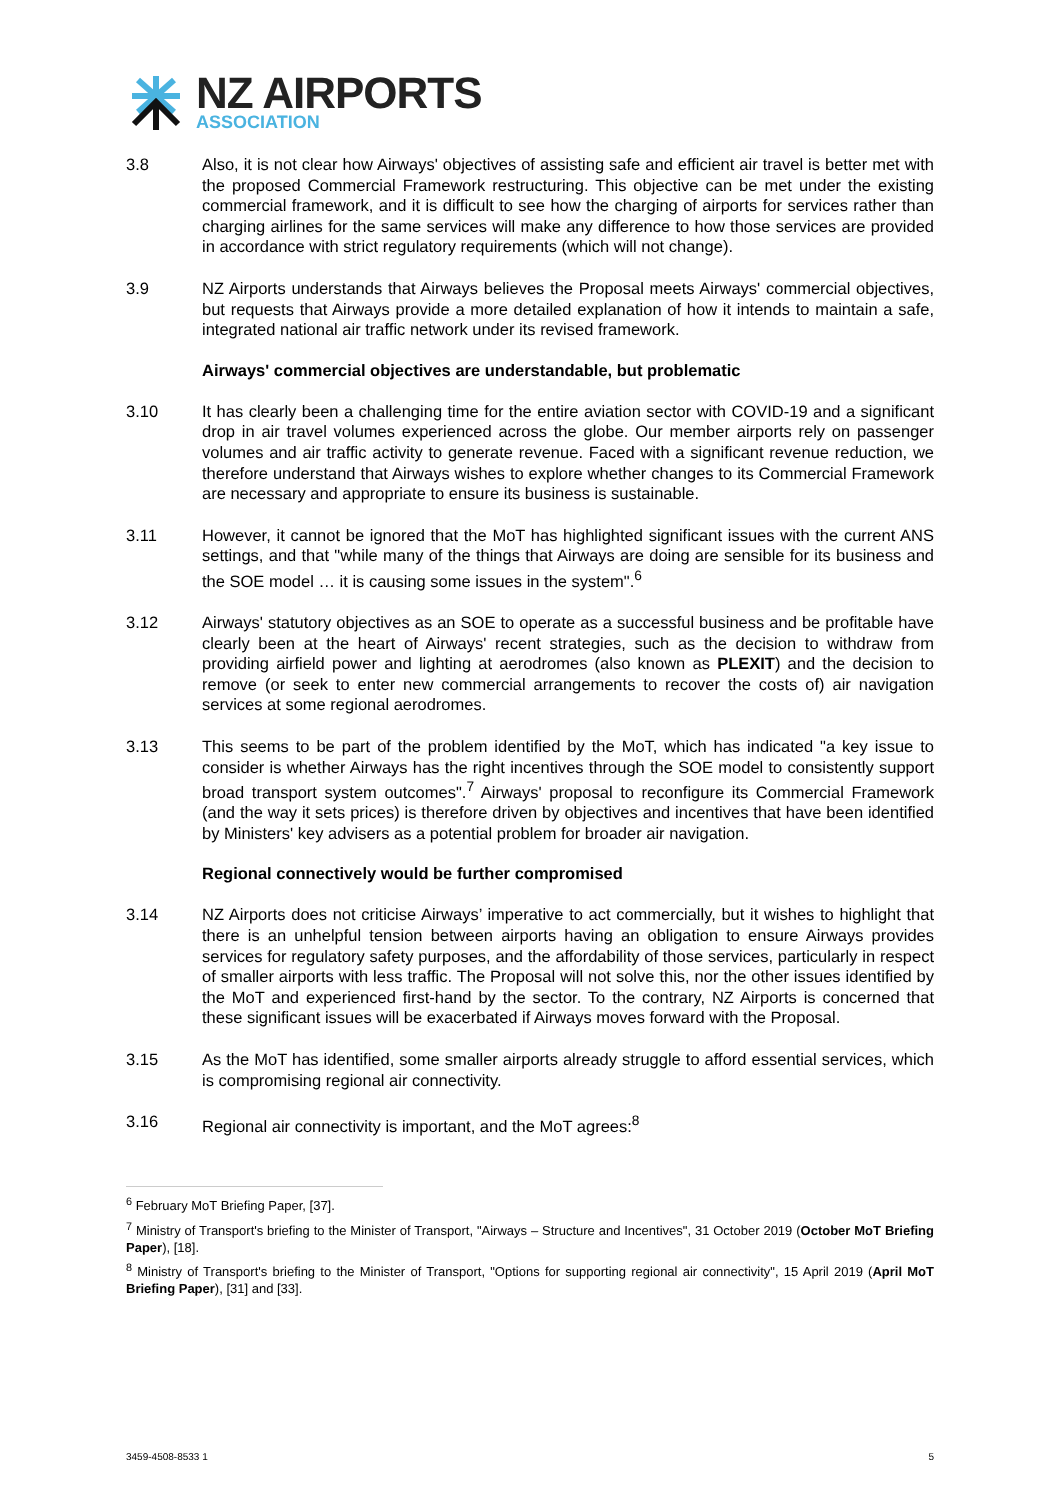NZ AIRPORTS
ASSOCIATION
3.8 Also, it is not clear how Airways' objectives of assisting safe and efficient air travel is better met with the proposed Commercial Framework restructuring. This objective can be met under the existing commercial framework, and it is difficult to see how the charging of airports for services rather than charging airlines for the same services will make any difference to how those services are provided in accordance with strict regulatory requirements (which will not change).
3.9 NZ Airports understands that Airways believes the Proposal meets Airways' commercial objectives, but requests that Airways provide a more detailed explanation of how it intends to maintain a safe, integrated national air traffic network under its revised framework.
Airways' commercial objectives are understandable, but problematic
3.10 It has clearly been a challenging time for the entire aviation sector with COVID-19 and a significant drop in air travel volumes experienced across the globe. Our member airports rely on passenger volumes and air traffic activity to generate revenue. Faced with a significant revenue reduction, we therefore understand that Airways wishes to explore whether changes to its Commercial Framework are necessary and appropriate to ensure its business is sustainable.
3.11 However, it cannot be ignored that the MoT has highlighted significant issues with the current ANS settings, and that "while many of the things that Airways are doing are sensible for its business and the SOE model … it is causing some issues in the system".<sup>6</sup>
3.12 Airways' statutory objectives as an SOE to operate as a successful business and be profitable have clearly been at the heart of Airways' recent strategies, such as the decision to withdraw from providing airfield power and lighting at aerodromes (also known as PLEXIT) and the decision to remove (or seek to enter new commercial arrangements to recover the costs of) air navigation services at some regional aerodromes.
3.13 This seems to be part of the problem identified by the MoT, which has indicated "a key issue to consider is whether Airways has the right incentives through the SOE model to consistently support broad transport system outcomes".<sup>7</sup> Airways' proposal to reconfigure its Commercial Framework (and the way it sets prices) is therefore driven by objectives and incentives that have been identified by Ministers' key advisers as a potential problem for broader air navigation.
Regional connectively would be further compromised
3.14 NZ Airports does not criticise Airways’ imperative to act commercially, but it wishes to highlight that there is an unhelpful tension between airports having an obligation to ensure Airways provides services for regulatory safety purposes, and the affordability of those services, particularly in respect of smaller airports with less traffic. The Proposal will not solve this, nor the other issues identified by the MoT and experienced first-hand by the sector. To the contrary, NZ Airports is concerned that these significant issues will be exacerbated if Airways moves forward with the Proposal.
3.15 As the MoT has identified, some smaller airports already struggle to afford essential services, which is compromising regional air connectivity.
3.16 Regional air connectivity is important, and the MoT agrees:<sup>8</sup>
<sup>6</sup> February MoT Briefing Paper, [37].
<sup>7</sup> Ministry of Transport's briefing to the Minister of Transport, "Airways – Structure and Incentives", 31 October 2019 (October MoT Briefing Paper), [18].
<sup>8</sup> Ministry of Transport's briefing to the Minister of Transport, "Options for supporting regional air connectivity", 15 April 2019 (April MoT Briefing Paper), [31] and [33].
3459-4508-8533 1 5